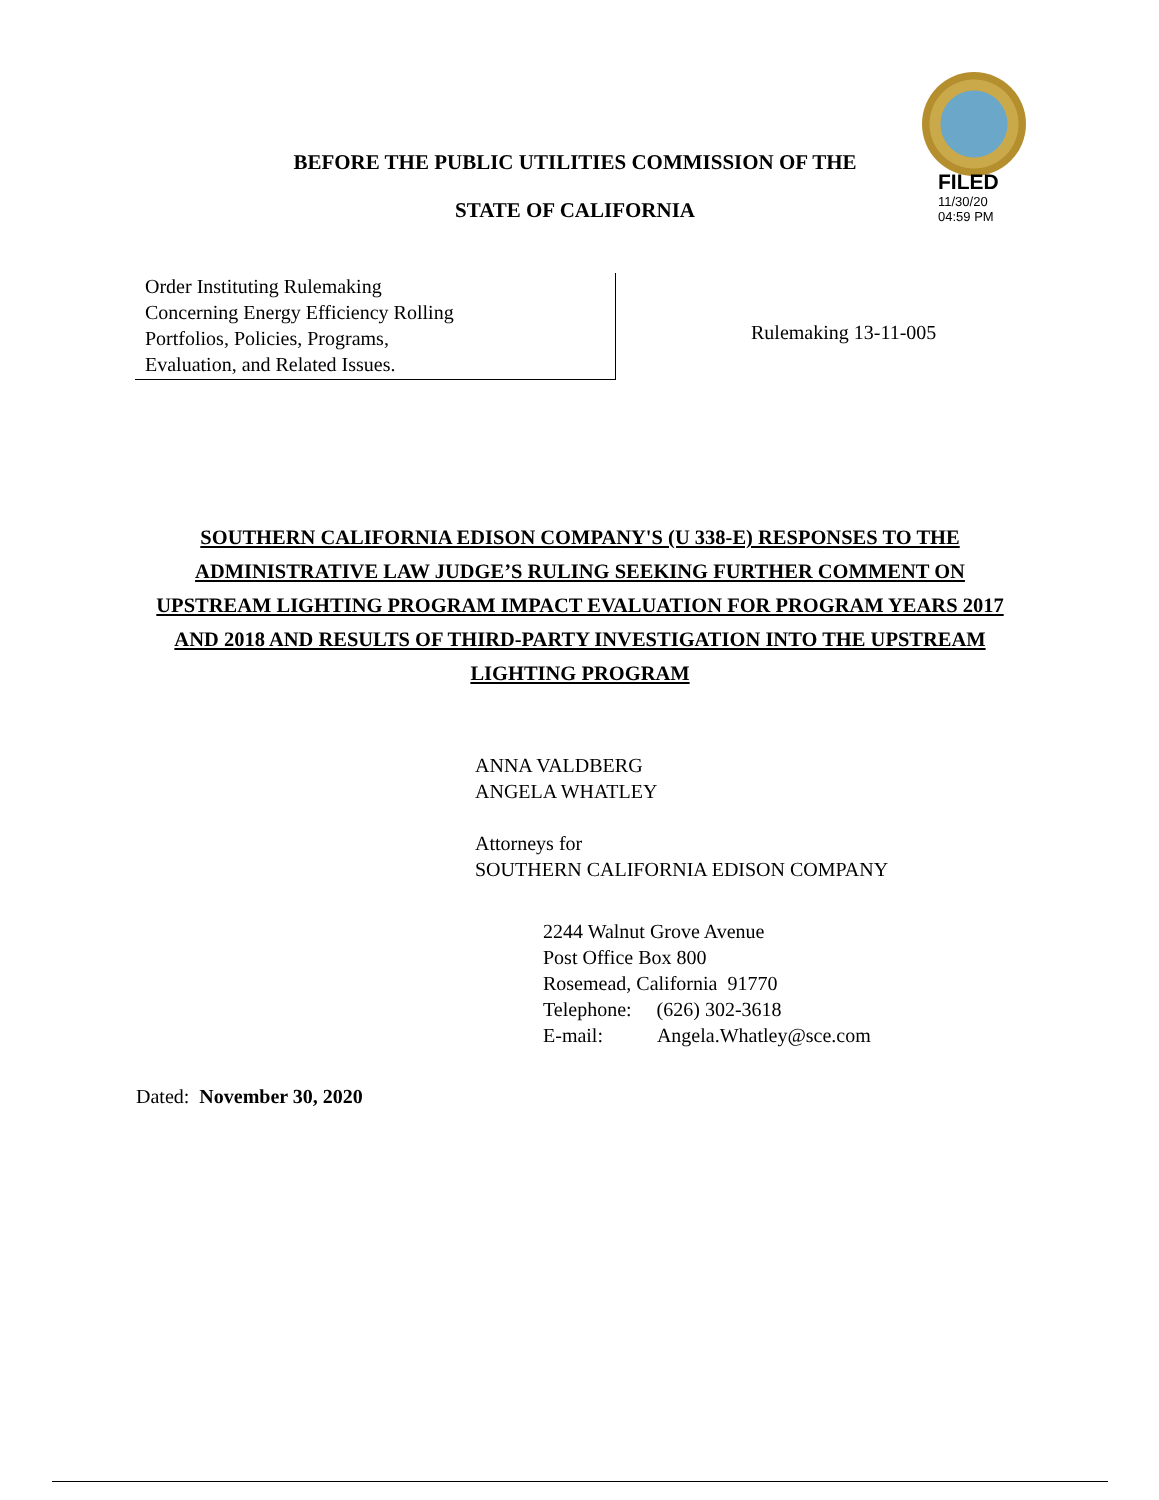FILED
11/30/20
04:59 PM
BEFORE THE PUBLIC UTILITIES COMMISSION OF THE
STATE OF CALIFORNIA
Order Instituting Rulemaking
Concerning Energy Efficiency Rolling
Portfolios, Policies, Programs,
Evaluation, and Related Issues.
Rulemaking 13-11-005
SOUTHERN CALIFORNIA EDISON COMPANY'S (U 338-E) RESPONSES TO THE ADMINISTRATIVE LAW JUDGE’S RULING SEEKING FURTHER COMMENT ON UPSTREAM LIGHTING PROGRAM IMPACT EVALUATION FOR PROGRAM YEARS 2017 AND 2018 AND RESULTS OF THIRD-PARTY INVESTIGATION INTO THE UPSTREAM LIGHTING PROGRAM
ANNA VALDBERG
ANGELA WHATLEY
Attorneys for
SOUTHERN CALIFORNIA EDISON COMPANY
2244 Walnut Grove Avenue
Post Office Box 800
Rosemead, California 91770
Telephone: (626) 302-3618
E-mail: Angela.Whatley@sce.com
Dated: November 30, 2020